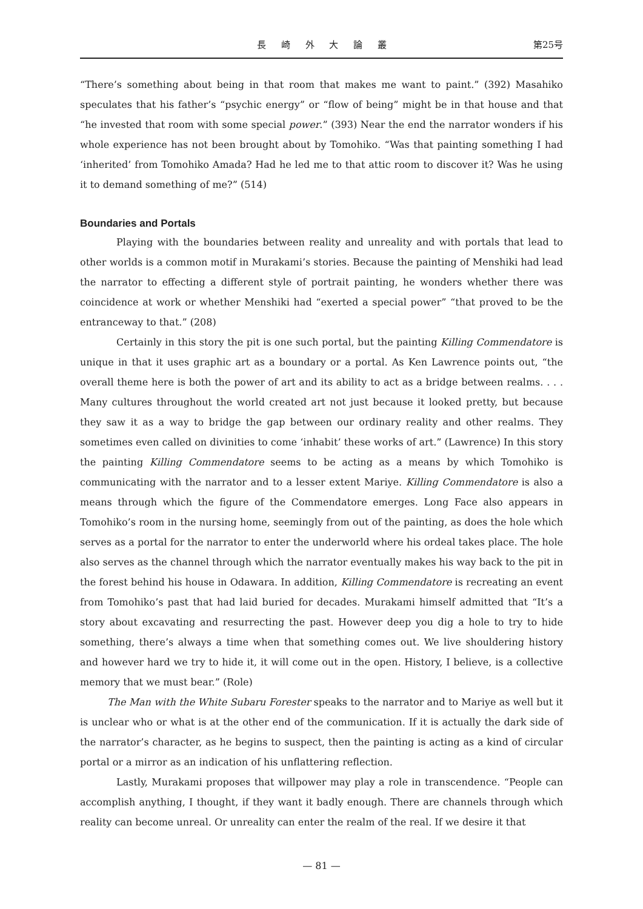長 崎 外 大 論 叢 第25号
“There’s something about being in that room that makes me want to paint.” (392) Masahiko speculates that his father’s “psychic energy” or “flow of being” might be in that house and that “he invested that room with some special power.” (393) Near the end the narrator wonders if his whole experience has not been brought about by Tomohiko. “Was that painting something I had ‘inherited’ from Tomohiko Amada? Had he led me to that attic room to discover it? Was he using it to demand something of me?” (514)
Boundaries and Portals
Playing with the boundaries between reality and unreality and with portals that lead to other worlds is a common motif in Murakami’s stories. Because the painting of Menshiki had lead the narrator to effecting a different style of portrait painting, he wonders whether there was coincidence at work or whether Menshiki had “exerted a special power” “that proved to be the entranceway to that.” (208)
Certainly in this story the pit is one such portal, but the painting Killing Commendatore is unique in that it uses graphic art as a boundary or a portal. As Ken Lawrence points out, “the overall theme here is both the power of art and its ability to act as a bridge between realms. . . . Many cultures throughout the world created art not just because it looked pretty, but because they saw it as a way to bridge the gap between our ordinary reality and other realms. They sometimes even called on divinities to come ‘inhabit’ these works of art.” (Lawrence) In this story the painting Killing Commendatore seems to be acting as a means by which Tomohiko is communicating with the narrator and to a lesser extent Mariye. Killing Commendatore is also a means through which the figure of the Commendatore emerges. Long Face also appears in Tomohiko’s room in the nursing home, seemingly from out of the painting, as does the hole which serves as a portal for the narrator to enter the underworld where his ordeal takes place. The hole also serves as the channel through which the narrator eventually makes his way back to the pit in the forest behind his house in Odawara. In addition, Killing Commendatore is recreating an event from Tomohiko’s past that had laid buried for decades. Murakami himself admitted that “It’s a story about excavating and resurrecting the past. However deep you dig a hole to try to hide something, there’s always a time when that something comes out. We live shouldering history and however hard we try to hide it, it will come out in the open. History, I believe, is a collective memory that we must bear.” (Role)
The Man with the White Subaru Forester speaks to the narrator and to Mariye as well but it is unclear who or what is at the other end of the communication. If it is actually the dark side of the narrator’s character, as he begins to suspect, then the painting is acting as a kind of circular portal or a mirror as an indication of his unflattering reflection.
Lastly, Murakami proposes that willpower may play a role in transcendence. “People can accomplish anything, I thought, if they want it badly enough. There are channels through which reality can become unreal. Or unreality can enter the realm of the real. If we desire it that
— 81 —